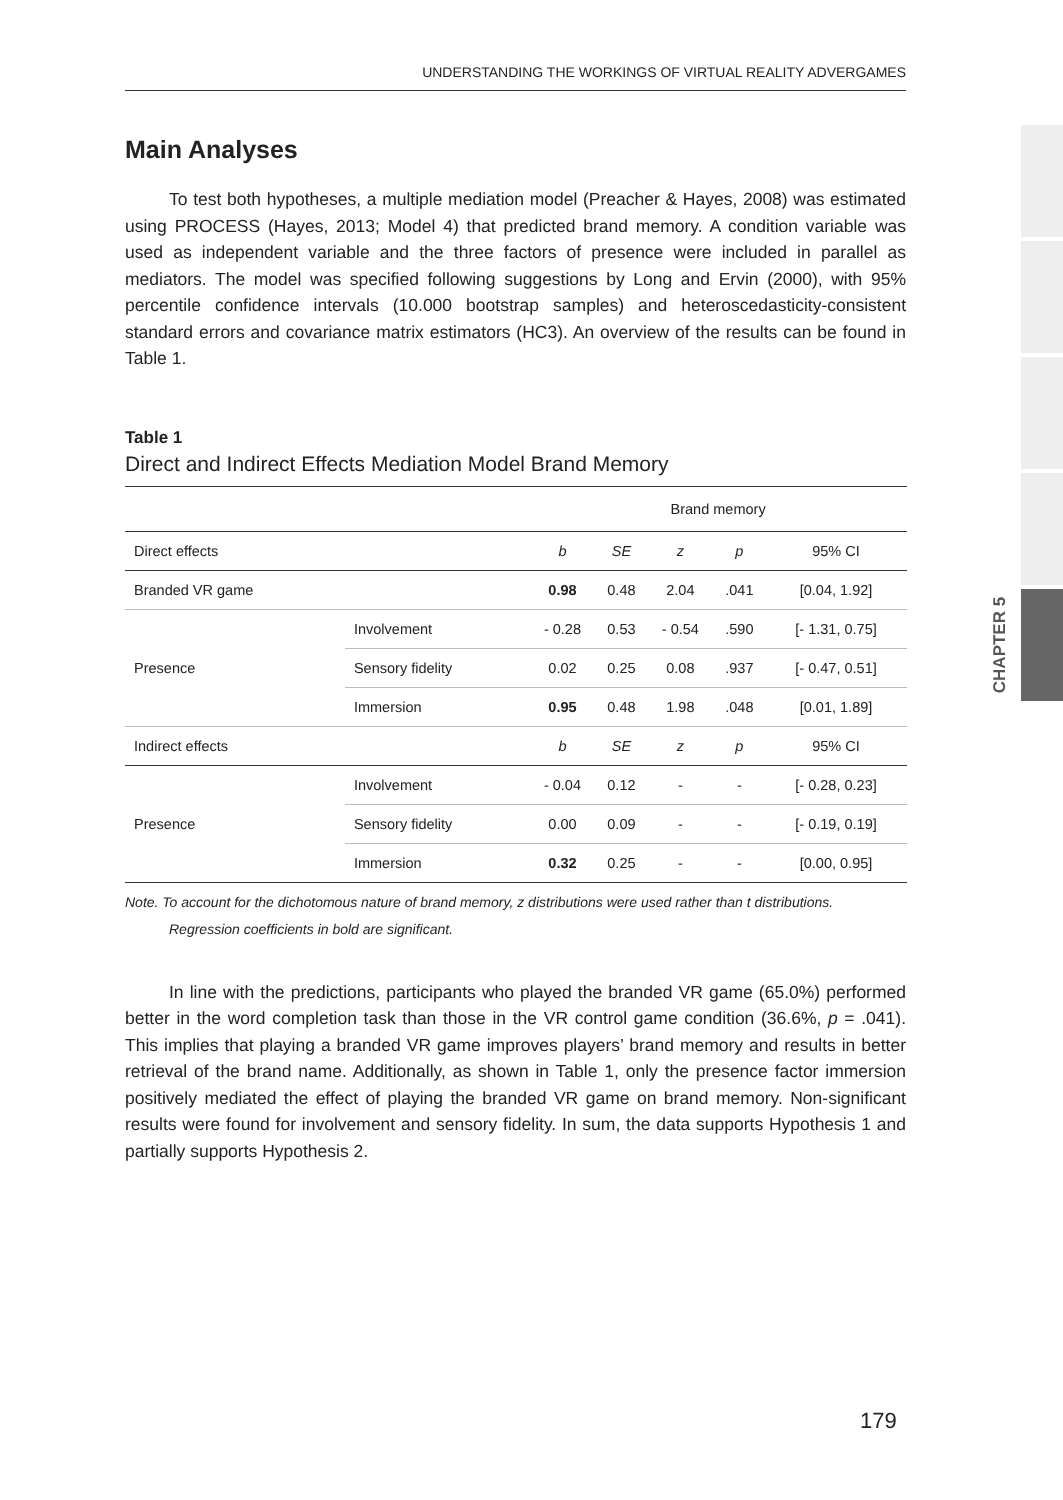UNDERSTANDING THE WORKINGS OF VIRTUAL REALITY ADVERGAMES
CHAPTER 5
Main Analyses
To test both hypotheses, a multiple mediation model (Preacher & Hayes, 2008) was estimated using PROCESS (Hayes, 2013; Model 4) that predicted brand memory. A condition variable was used as independent variable and the three factors of presence were included in parallel as mediators. The model was specified following suggestions by Long and Ervin (2000), with 95% percentile confidence intervals (10.000 bootstrap samples) and heteroscedasticity-consistent standard errors and covariance matrix estimators (HC3). An overview of the results can be found in Table 1.
Table 1
Direct and Indirect Effects Mediation Model Brand Memory
| | | Brand memory | | | | |
| --- | --- | --- | --- | --- | --- | --- |
| Direct effects | | b | SE | z | p | 95% CI |
| Branded VR game | | 0.98 | 0.48 | 2.04 | .041 | [0.04, 1.92] |
| Presence | Involvement | - 0.28 | 0.53 | - 0.54 | .590 | [- 1.31, 0.75] |
| | Sensory fidelity | 0.02 | 0.25 | 0.08 | .937 | [- 0.47, 0.51] |
| | Immersion | 0.95 | 0.48 | 1.98 | .048 | [0.01, 1.89] |
| Indirect effects | | b | SE | z | p | 95% CI |
| Presence | Involvement | - 0.04 | 0.12 | - | - | [- 0.28, 0.23] |
| | Sensory fidelity | 0.00 | 0.09 | - | - | [- 0.19, 0.19] |
| | Immersion | 0.32 | 0.25 | - | - | [0.00, 0.95] |
Note. To account for the dichotomous nature of brand memory, z distributions were used rather than t distributions.
Regression coefficients in bold are significant.
In line with the predictions, participants who played the branded VR game (65.0%) performed better in the word completion task than those in the VR control game condition (36.6%, p = .041). This implies that playing a branded VR game improves players’ brand memory and results in better retrieval of the brand name. Additionally, as shown in Table 1, only the presence factor immersion positively mediated the effect of playing the branded VR game on brand memory. Non-significant results were found for involvement and sensory fidelity. In sum, the data supports Hypothesis 1 and partially supports Hypothesis 2.
179